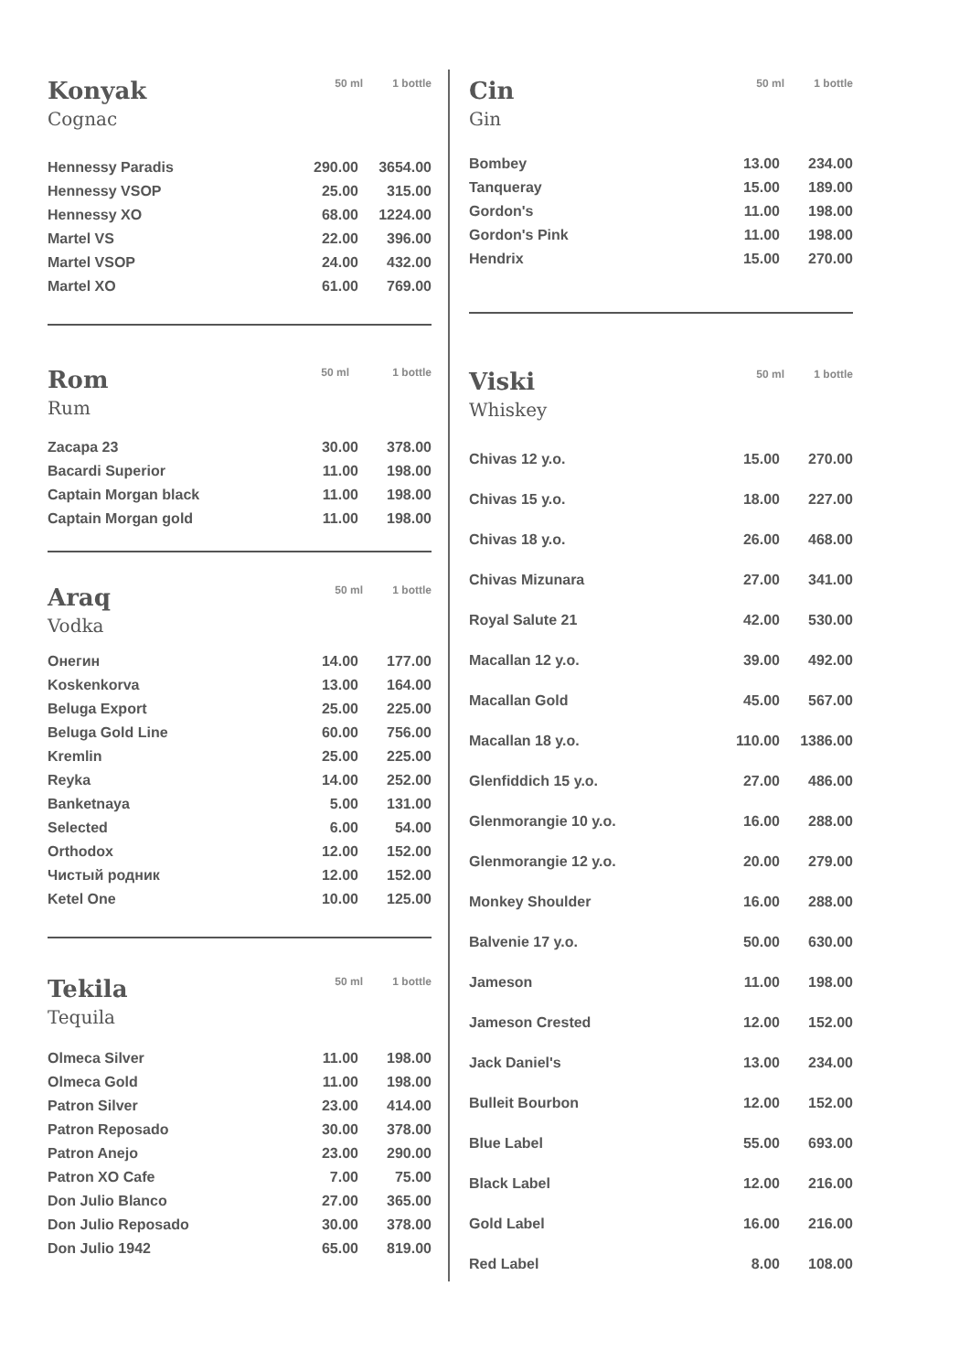| Konyak | 50 ml | 1 bottle |
Cognac
| Hennessy Paradis | 290.00 | 3654.00 |
| Hennessy VSOP | 25.00 | 315.00 |
| Hennessy XO | 68.00 | 1224.00 |
| Martel VS | 22.00 | 396.00 |
| Martel VSOP | 24.00 | 432.00 |
| Martel XO | 61.00 | 769.00 |
| Rom | 50 ml | 1 bottle |
Rum
| Zacapa 23 | 30.00 | 378.00 |
| Bacardi Superior | 11.00 | 198.00 |
| Captain Morgan black | 11.00 | 198.00 |
| Captain Morgan gold | 11.00 | 198.00 |
| Araq | 50 ml | 1 bottle |
Vodka
| Онегин | 14.00 | 177.00 |
| Koskenkorva | 13.00 | 164.00 |
| Beluga Export | 25.00 | 225.00 |
| Beluga Gold Line | 60.00 | 756.00 |
| Kremlin | 25.00 | 225.00 |
| Reyka | 14.00 | 252.00 |
| Banketnaya | 5.00 | 131.00 |
| Selected | 6.00 | 54.00 |
| Orthodox | 12.00 | 152.00 |
| Чистый родник | 12.00 | 152.00 |
| Ketel One | 10.00 | 125.00 |
| Tekila | 50 ml | 1 bottle |
Tequila
| Olmeca Silver | 11.00 | 198.00 |
| Olmeca Gold | 11.00 | 198.00 |
| Patron Silver | 23.00 | 414.00 |
| Patron Reposado | 30.00 | 378.00 |
| Patron Anejo | 23.00 | 290.00 |
| Patron XO Cafe | 7.00 | 75.00 |
| Don Julio Blanco | 27.00 | 365.00 |
| Don Julio Reposado | 30.00 | 378.00 |
| Don Julio 1942 | 65.00 | 819.00 |
| Cin | 50 ml | 1 bottle |
Gin
| Bombey | 13.00 | 234.00 |
| Tanqueray | 15.00 | 189.00 |
| Gordon's | 11.00 | 198.00 |
| Gordon's Pink | 11.00 | 198.00 |
| Hendrix | 15.00 | 270.00 |
| Viski | 50 ml | 1 bottle |
Whiskey
| Chivas 12 y.o. | 15.00 | 270.00 |
| Chivas 15 y.o. | 18.00 | 227.00 |
| Chivas 18 y.o. | 26.00 | 468.00 |
| Chivas Mizunara | 27.00 | 341.00 |
| Royal Salute 21 | 42.00 | 530.00 |
| Macallan 12 y.o. | 39.00 | 492.00 |
| Macallan Gold | 45.00 | 567.00 |
| Macallan 18 y.o. | 110.00 | 1386.00 |
| Glenfiddich 15 y.o. | 27.00 | 486.00 |
| Glenmorangie 10 y.o. | 16.00 | 288.00 |
| Glenmorangie 12 y.o. | 20.00 | 279.00 |
| Monkey Shoulder | 16.00 | 288.00 |
| Balvenie 17 y.o. | 50.00 | 630.00 |
| Jameson | 11.00 | 198.00 |
| Jameson Crested | 12.00 | 152.00 |
| Jack Daniel's | 13.00 | 234.00 |
| Bulleit Bourbon | 12.00 | 152.00 |
| Blue Label | 55.00 | 693.00 |
| Black Label | 12.00 | 216.00 |
| Gold Label | 16.00 | 216.00 |
| Red Label | 8.00 | 108.00 |